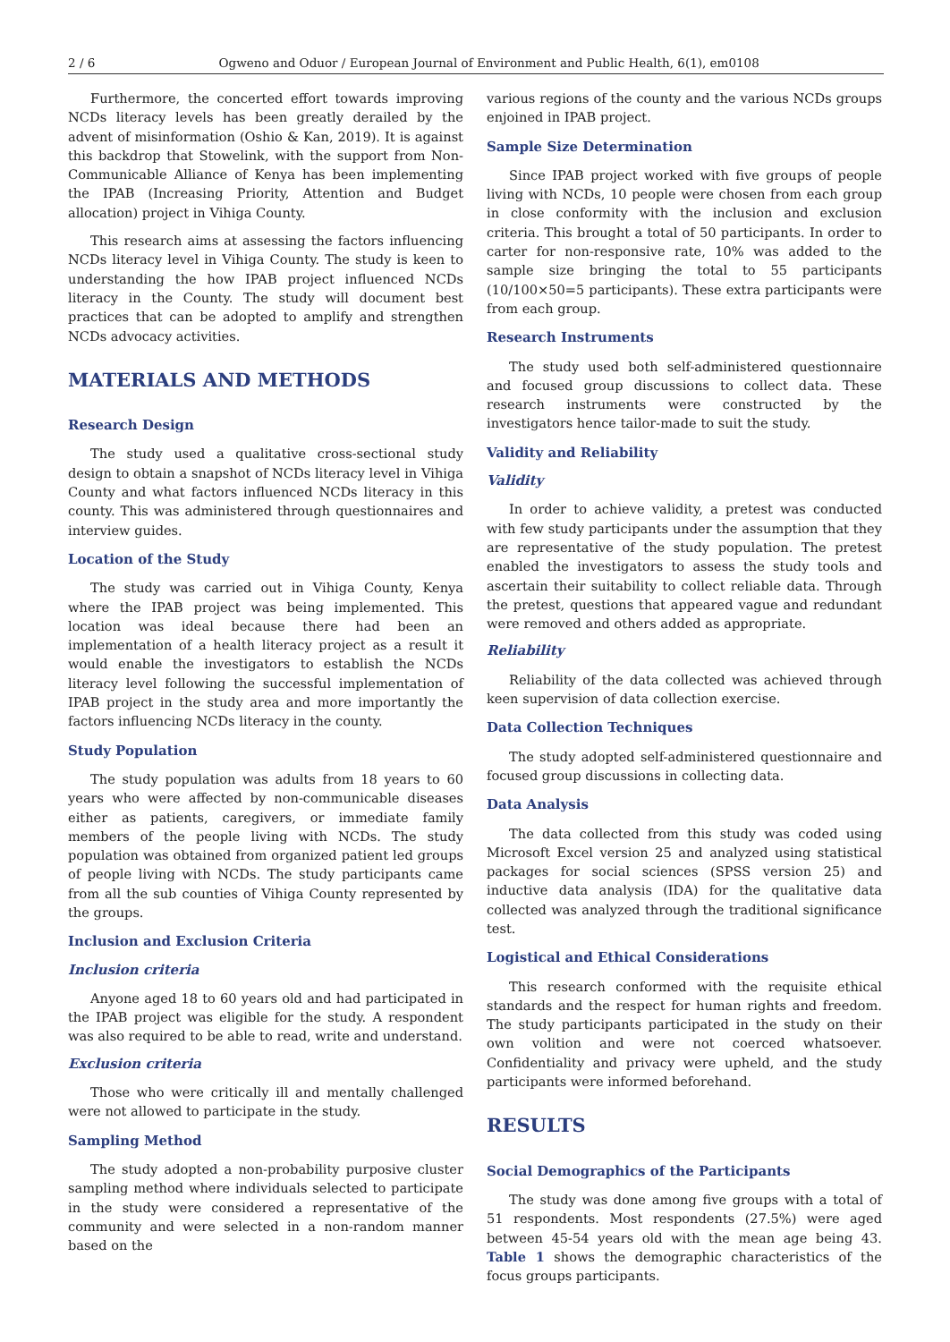2 / 6 Ogweno and Oduor / European Journal of Environment and Public Health, 6(1), em0108
Furthermore, the concerted effort towards improving NCDs literacy levels has been greatly derailed by the advent of misinformation (Oshio & Kan, 2019). It is against this backdrop that Stowelink, with the support from Non-Communicable Alliance of Kenya has been implementing the IPAB (Increasing Priority, Attention and Budget allocation) project in Vihiga County.
This research aims at assessing the factors influencing NCDs literacy level in Vihiga County. The study is keen to understanding the how IPAB project influenced NCDs literacy in the County. The study will document best practices that can be adopted to amplify and strengthen NCDs advocacy activities.
MATERIALS AND METHODS
Research Design
The study used a qualitative cross-sectional study design to obtain a snapshot of NCDs literacy level in Vihiga County and what factors influenced NCDs literacy in this county. This was administered through questionnaires and interview guides.
Location of the Study
The study was carried out in Vihiga County, Kenya where the IPAB project was being implemented. This location was ideal because there had been an implementation of a health literacy project as a result it would enable the investigators to establish the NCDs literacy level following the successful implementation of IPAB project in the study area and more importantly the factors influencing NCDs literacy in the county.
Study Population
The study population was adults from 18 years to 60 years who were affected by non-communicable diseases either as patients, caregivers, or immediate family members of the people living with NCDs. The study population was obtained from organized patient led groups of people living with NCDs. The study participants came from all the sub counties of Vihiga County represented by the groups.
Inclusion and Exclusion Criteria
Inclusion criteria
Anyone aged 18 to 60 years old and had participated in the IPAB project was eligible for the study. A respondent was also required to be able to read, write and understand.
Exclusion criteria
Those who were critically ill and mentally challenged were not allowed to participate in the study.
Sampling Method
The study adopted a non-probability purposive cluster sampling method where individuals selected to participate in the study were considered a representative of the community and were selected in a non-random manner based on the
various regions of the county and the various NCDs groups enjoined in IPAB project.
Sample Size Determination
Since IPAB project worked with five groups of people living with NCDs, 10 people were chosen from each group in close conformity with the inclusion and exclusion criteria. This brought a total of 50 participants. In order to carter for non-responsive rate, 10% was added to the sample size bringing the total to 55 participants (10/100×50=5 participants). These extra participants were from each group.
Research Instruments
The study used both self-administered questionnaire and focused group discussions to collect data. These research instruments were constructed by the investigators hence tailor-made to suit the study.
Validity and Reliability
Validity
In order to achieve validity, a pretest was conducted with few study participants under the assumption that they are representative of the study population. The pretest enabled the investigators to assess the study tools and ascertain their suitability to collect reliable data. Through the pretest, questions that appeared vague and redundant were removed and others added as appropriate.
Reliability
Reliability of the data collected was achieved through keen supervision of data collection exercise.
Data Collection Techniques
The study adopted self-administered questionnaire and focused group discussions in collecting data.
Data Analysis
The data collected from this study was coded using Microsoft Excel version 25 and analyzed using statistical packages for social sciences (SPSS version 25) and inductive data analysis (IDA) for the qualitative data collected was analyzed through the traditional significance test.
Logistical and Ethical Considerations
This research conformed with the requisite ethical standards and the respect for human rights and freedom. The study participants participated in the study on their own volition and were not coerced whatsoever. Confidentiality and privacy were upheld, and the study participants were informed beforehand.
RESULTS
Social Demographics of the Participants
The study was done among five groups with a total of 51 respondents. Most respondents (27.5%) were aged between 45-54 years old with the mean age being 43. Table 1 shows the demographic characteristics of the focus groups participants.